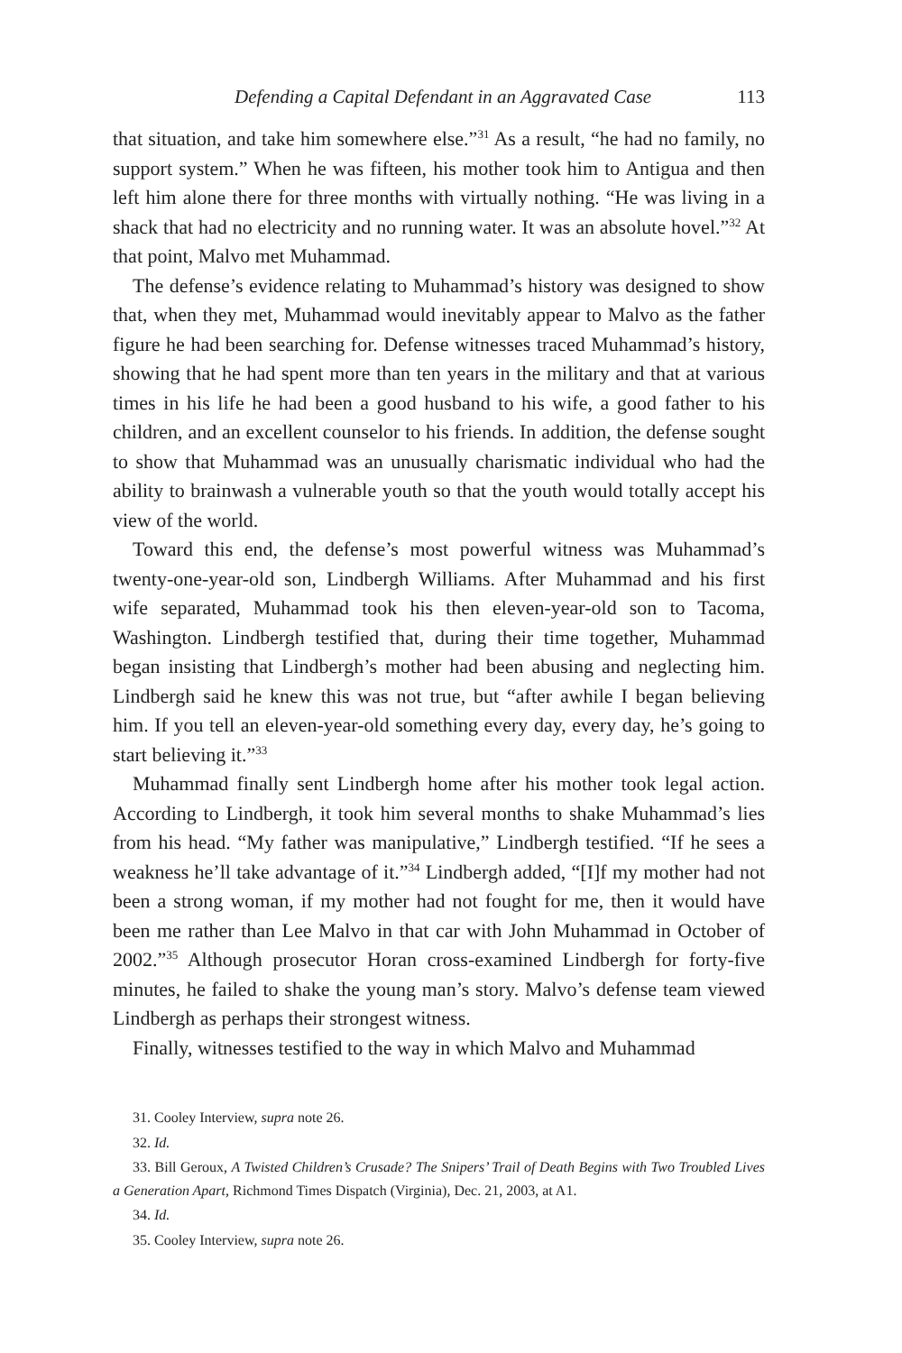Defending a Capital Defendant in an Aggravated Case 113
that situation, and take him somewhere else.”<sup>31</sup> As a result, “he had no family, no support system.” When he was fifteen, his mother took him to Antigua and then left him alone there for three months with virtually nothing. “He was living in a shack that had no electricity and no running water. It was an absolute hovel.”<sup>32</sup> At that point, Malvo met Muhammad.
The defense’s evidence relating to Muhammad’s history was designed to show that, when they met, Muhammad would inevitably appear to Malvo as the father figure he had been searching for. Defense witnesses traced Muhammad’s history, showing that he had spent more than ten years in the military and that at various times in his life he had been a good husband to his wife, a good father to his children, and an excellent counselor to his friends. In addition, the defense sought to show that Muhammad was an unusually charismatic individual who had the ability to brainwash a vulnerable youth so that the youth would totally accept his view of the world.
Toward this end, the defense’s most powerful witness was Muhammad’s twenty-one-year-old son, Lindbergh Williams. After Muhammad and his first wife separated, Muhammad took his then eleven-year-old son to Tacoma, Washington. Lindbergh testified that, during their time together, Muhammad began insisting that Lindbergh’s mother had been abusing and neglecting him. Lindbergh said he knew this was not true, but “after awhile I began believing him. If you tell an eleven-year-old something every day, every day, he’s going to start believing it.”<sup>33</sup>
Muhammad finally sent Lindbergh home after his mother took legal action. According to Lindbergh, it took him several months to shake Muhammad’s lies from his head. “My father was manipulative,” Lindbergh testified. “If he sees a weakness he’ll take advantage of it.”<sup>34</sup> Lindbergh added, “[I]f my mother had not been a strong woman, if my mother had not fought for me, then it would have been me rather than Lee Malvo in that car with John Muhammad in October of 2002.”<sup>35</sup> Although prosecutor Horan cross-examined Lindbergh for forty-five minutes, he failed to shake the young man’s story. Malvo’s defense team viewed Lindbergh as perhaps their strongest witness.
Finally, witnesses testified to the way in which Malvo and Muhammad
31. Cooley Interview, supra note 26.
32. Id.
33. Bill Geroux, A Twisted Children’s Crusade? The Snipers’ Trail of Death Begins with Two Troubled Lives a Generation Apart, Richmond Times Dispatch (Virginia), Dec. 21, 2003, at A1.
34. Id.
35. Cooley Interview, supra note 26.